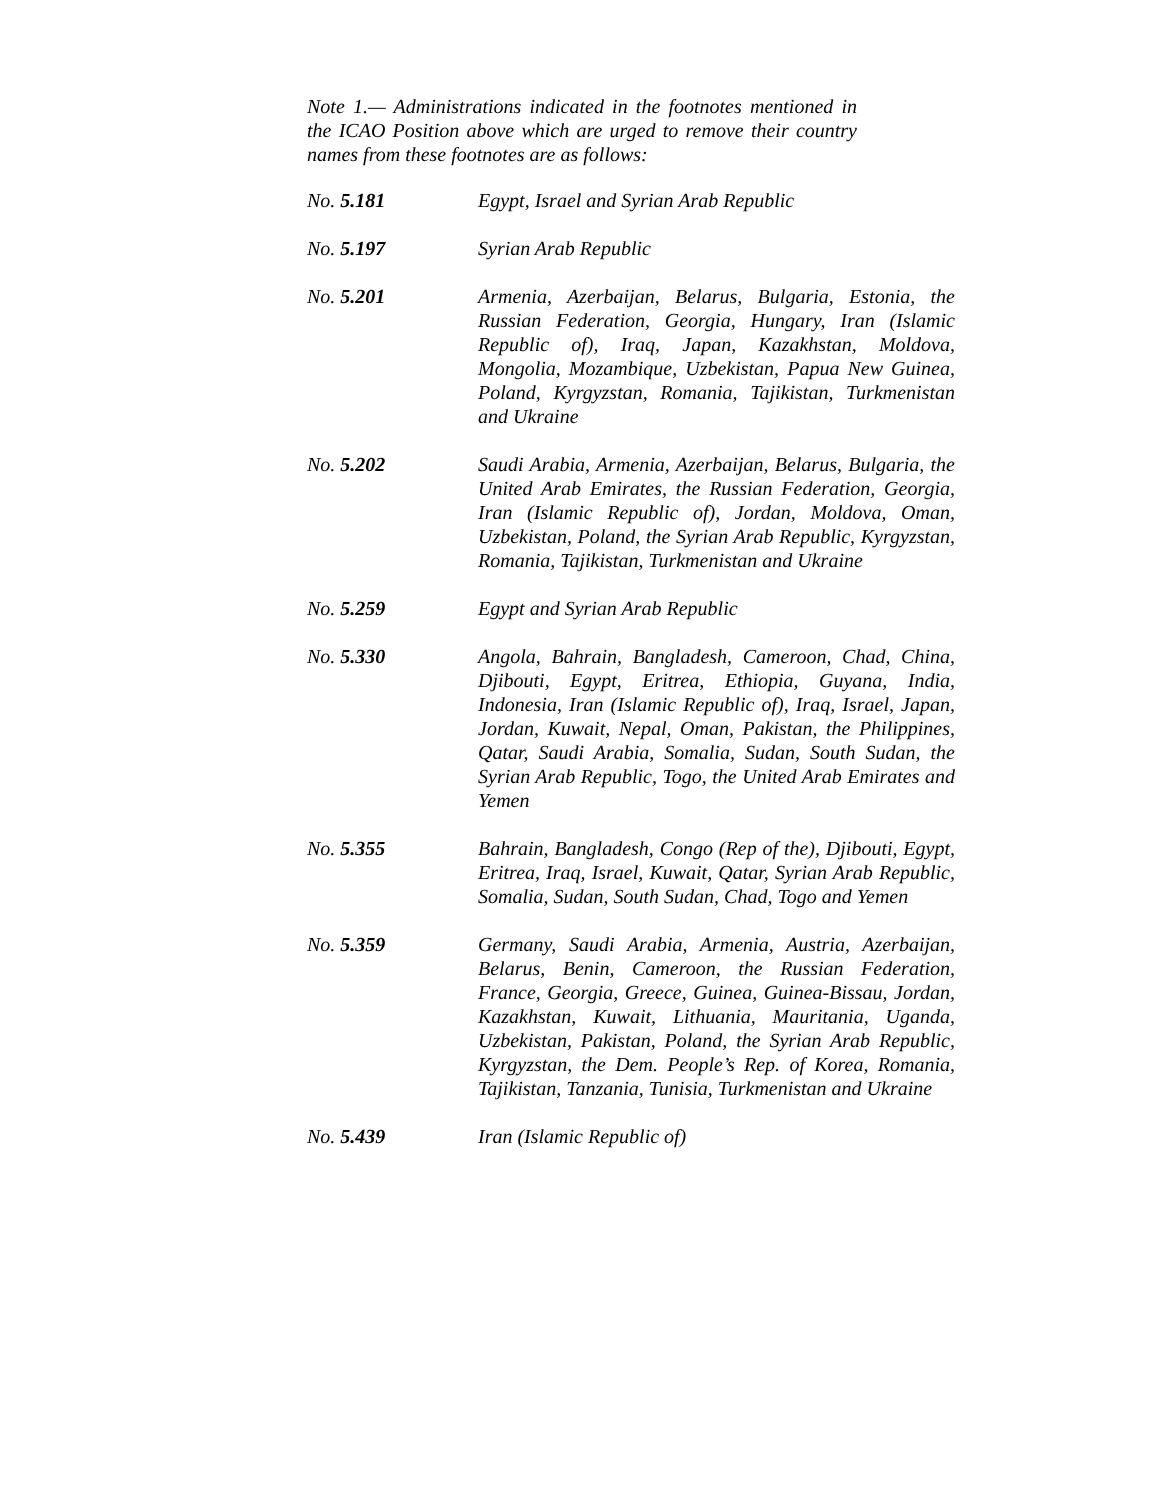Note 1.— Administrations indicated in the footnotes mentioned in the ICAO Position above which are urged to remove their country names from these footnotes are as follows:
No. 5.181 Egypt, Israel and Syrian Arab Republic
No. 5.197 Syrian Arab Republic
No. 5.201 Armenia, Azerbaijan, Belarus, Bulgaria, Estonia, the Russian Federation, Georgia, Hungary, Iran (Islamic Republic of), Iraq, Japan, Kazakhstan, Moldova, Mongolia, Mozambique, Uzbekistan, Papua New Guinea, Poland, Kyrgyzstan, Romania, Tajikistan, Turkmenistan and Ukraine
No. 5.202 Saudi Arabia, Armenia, Azerbaijan, Belarus, Bulgaria, the United Arab Emirates, the Russian Federation, Georgia, Iran (Islamic Republic of), Jordan, Moldova, Oman, Uzbekistan, Poland, the Syrian Arab Republic, Kyrgyzstan, Romania, Tajikistan, Turkmenistan and Ukraine
No. 5.259 Egypt and Syrian Arab Republic
No. 5.330 Angola, Bahrain, Bangladesh, Cameroon, Chad, China, Djibouti, Egypt, Eritrea, Ethiopia, Guyana, India, Indonesia, Iran (Islamic Republic of), Iraq, Israel, Japan, Jordan, Kuwait, Nepal, Oman, Pakistan, the Philippines, Qatar, Saudi Arabia, Somalia, Sudan, South Sudan, the Syrian Arab Republic, Togo, the United Arab Emirates and Yemen
No. 5.355 Bahrain, Bangladesh, Congo (Rep of the), Djibouti, Egypt, Eritrea, Iraq, Israel, Kuwait, Qatar, Syrian Arab Republic, Somalia, Sudan, South Sudan, Chad, Togo and Yemen
No. 5.359 Germany, Saudi Arabia, Armenia, Austria, Azerbaijan, Belarus, Benin, Cameroon, the Russian Federation, France, Georgia, Greece, Guinea, Guinea-Bissau, Jordan, Kazakhstan, Kuwait, Lithuania, Mauritania, Uganda, Uzbekistan, Pakistan, Poland, the Syrian Arab Republic, Kyrgyzstan, the Dem. People’s Rep. of Korea, Romania, Tajikistan, Tanzania, Tunisia, Turkmenistan and Ukraine
No. 5.439 Iran (Islamic Republic of)